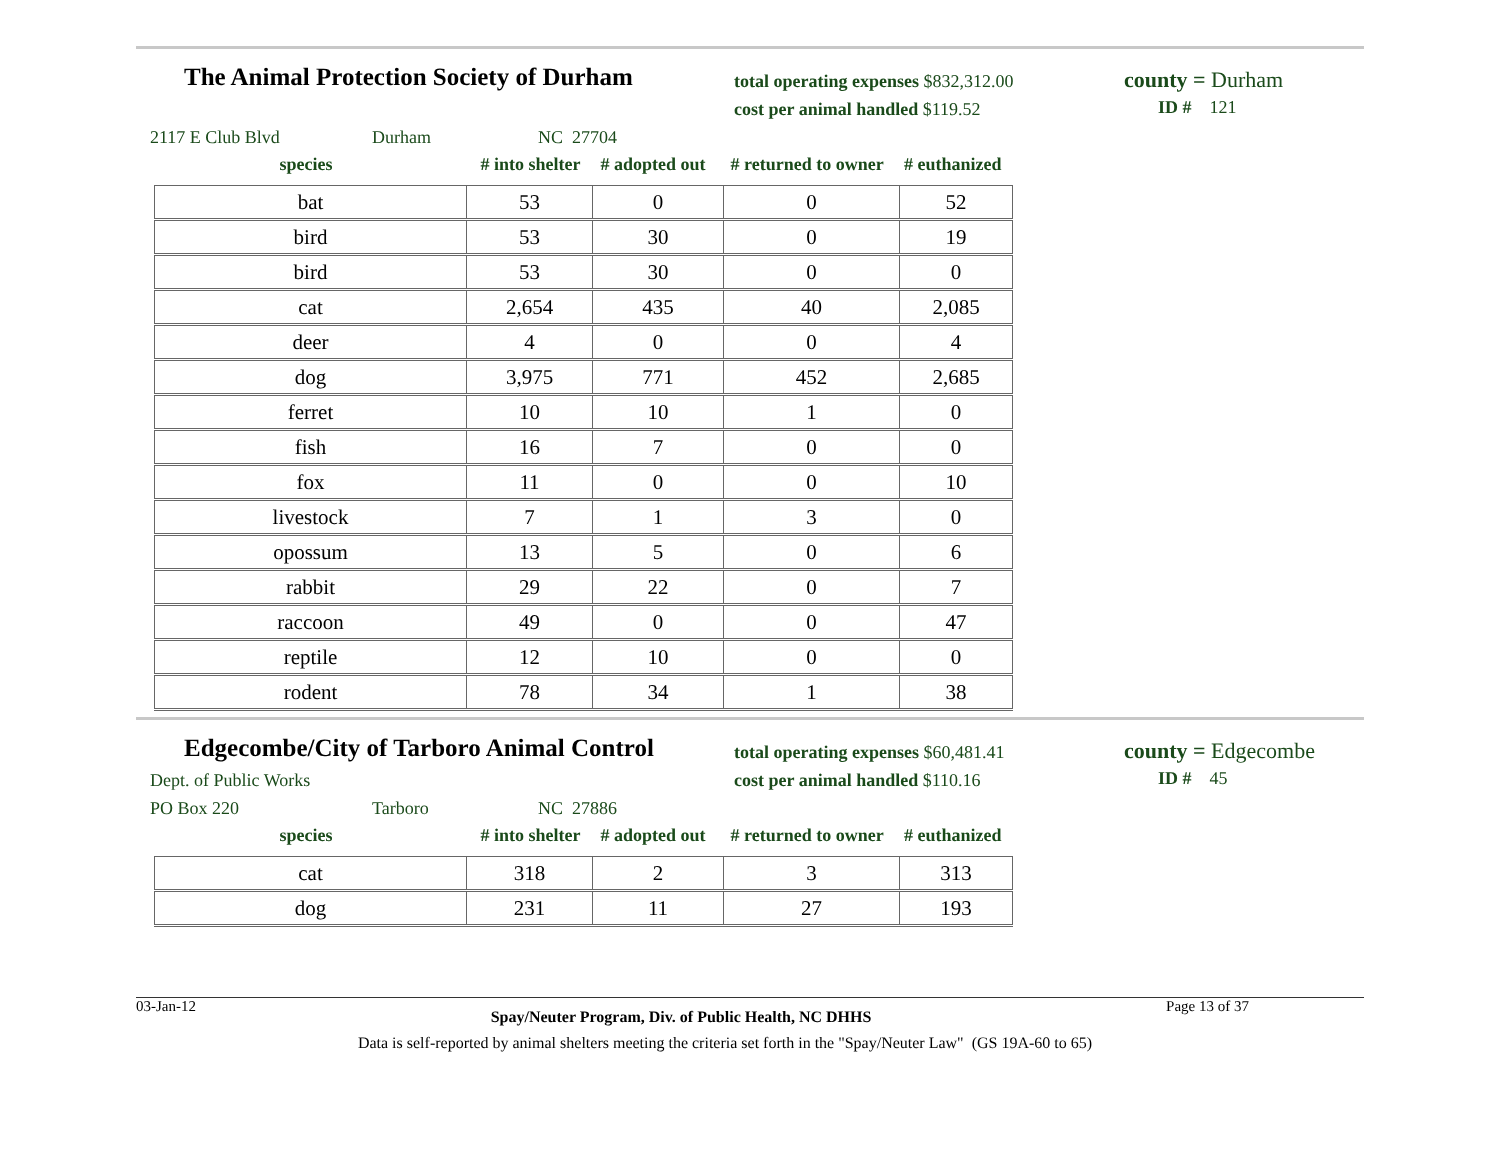The Animal Protection Society of Durham
total operating expenses $832,312.00
cost per animal handled $119.52
county = Durham
ID # 121
2117 E Club Blvd Durham NC 27704
species # into shelter # adopted out # returned to owner # euthanized
| bat | 53 | 0 | 0 | 52 |
| bird | 53 | 30 | 0 | 19 |
| bird | 53 | 30 | 0 | 0 |
| cat | 2,654 | 435 | 40 | 2,085 |
| deer | 4 | 0 | 0 | 4 |
| dog | 3,975 | 771 | 452 | 2,685 |
| ferret | 10 | 10 | 1 | 0 |
| fish | 16 | 7 | 0 | 0 |
| fox | 11 | 0 | 0 | 10 |
| livestock | 7 | 1 | 3 | 0 |
| opossum | 13 | 5 | 0 | 6 |
| rabbit | 29 | 22 | 0 | 7 |
| raccoon | 49 | 0 | 0 | 47 |
| reptile | 12 | 10 | 0 | 0 |
| rodent | 78 | 34 | 1 | 38 |
Edgecombe/City of Tarboro Animal Control
Dept. of Public Works
total operating expenses $60,481.41
cost per animal handled $110.16
county = Edgecombe
ID # 45
PO Box 220 Tarboro NC 27886
species # into shelter # adopted out # returned to owner # euthanized
| cat | 318 | 2 | 3 | 313 |
| dog | 231 | 11 | 27 | 193 |
03-Jan-12 Spay/Neuter Program, Div. of Public Health, NC DHHS Page 13 of 37
Data is self-reported by animal shelters meeting the criteria set forth in the "Spay/Neuter Law" (GS 19A-60 to 65)